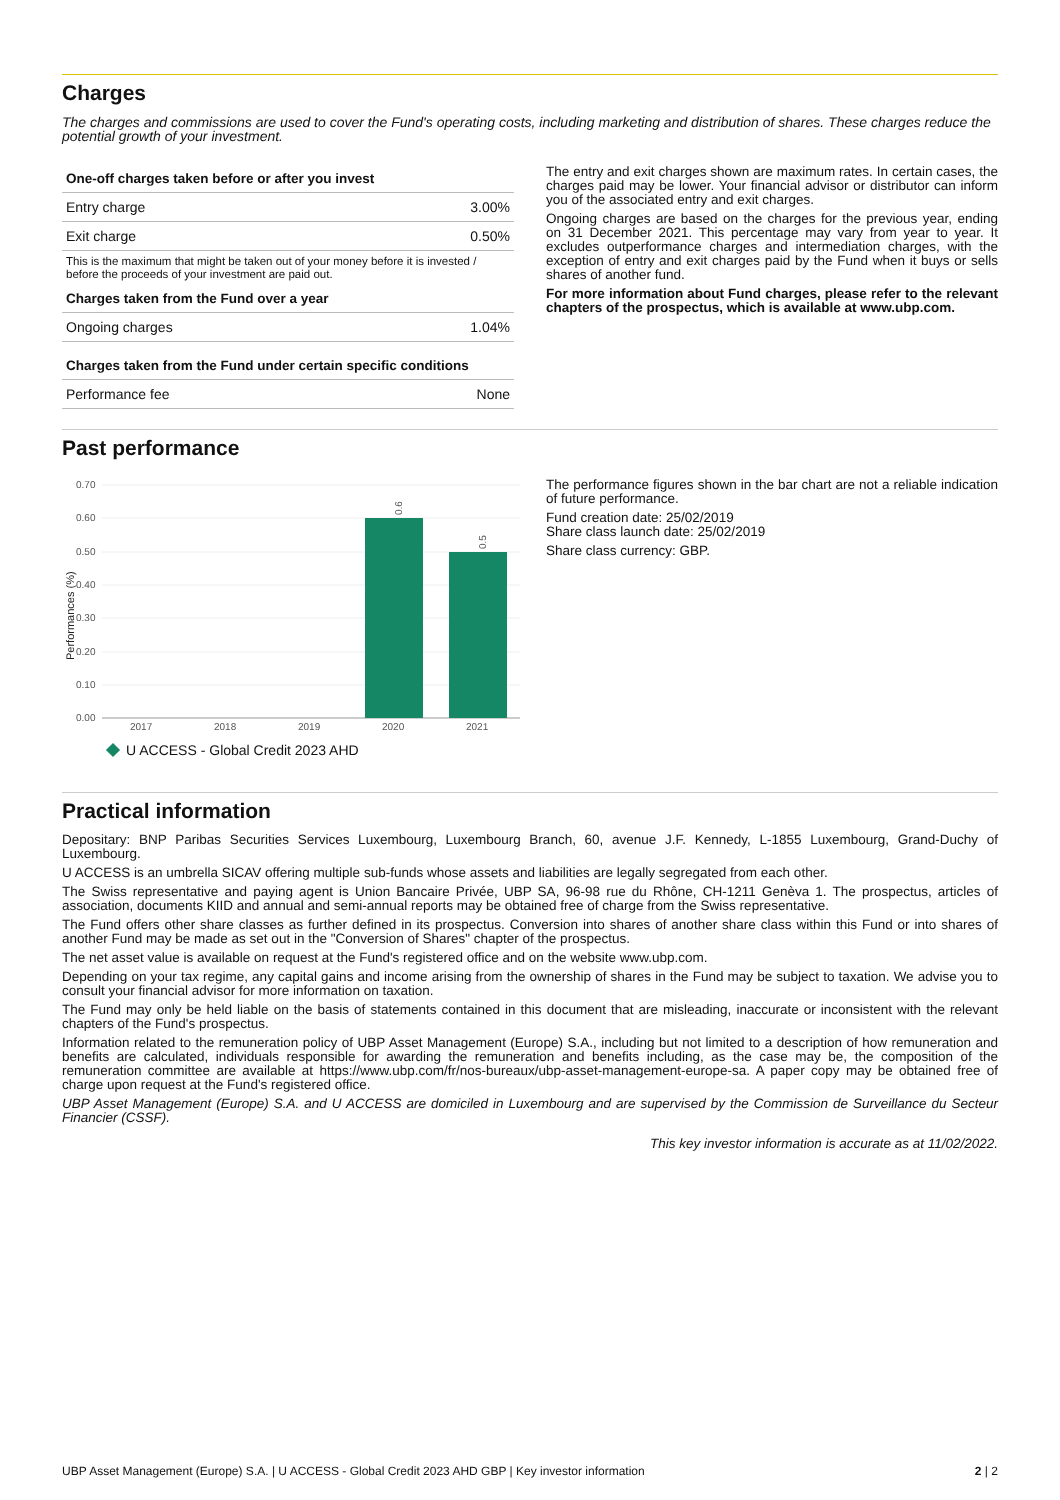Charges
The charges and commissions are used to cover the Fund's operating costs, including marketing and distribution of shares. These charges reduce the potential growth of your investment.
| One-off charges taken before or after you invest | |
| --- | --- |
| Entry charge | 3.00% |
| Exit charge | 0.50% |
| This is the maximum that might be taken out of your money before it is invested / before the proceeds of your investment are paid out. | |
| Charges taken from the Fund over a year | |
| Ongoing charges | 1.04% |
| Charges taken from the Fund under certain specific conditions | |
| Performance fee | None |
The entry and exit charges shown are maximum rates. In certain cases, the charges paid may be lower. Your financial advisor or distributor can inform you of the associated entry and exit charges.
Ongoing charges are based on the charges for the previous year, ending on 31 December 2021. This percentage may vary from year to year. It excludes outperformance charges and intermediation charges, with the exception of entry and exit charges paid by the Fund when it buys or sells shares of another fund.
For more information about Fund charges, please refer to the relevant chapters of the prospectus, which is available at www.ubp.com.
Past performance
Performances (%)
0.70
0.60
0.50
0.40
0.30
0.20
0.10
0.00
0.6
0.5
2017
2018
2019
2020
2021
U ACCESS - Global Credit 2023 AHD
The performance figures shown in the bar chart are not a reliable indication of future performance.
Fund creation date: 25/02/2019
Share class launch date: 25/02/2019
Share class currency: GBP.
Practical information
Depositary: BNP Paribas Securities Services Luxembourg, Luxembourg Branch, 60, avenue J.F. Kennedy, L-1855 Luxembourg, Grand-Duchy of Luxembourg.
U ACCESS is an umbrella SICAV offering multiple sub-funds whose assets and liabilities are legally segregated from each other.
The Swiss representative and paying agent is Union Bancaire Privée, UBP SA, 96-98 rue du Rhône, CH-1211 Genèva 1. The prospectus, articles of association, documents KIID and annual and semi-annual reports may be obtained free of charge from the Swiss representative.
The Fund offers other share classes as further defined in its prospectus. Conversion into shares of another share class within this Fund or into shares of another Fund may be made as set out in the "Conversion of Shares" chapter of the prospectus.
The net asset value is available on request at the Fund's registered office and on the website www.ubp.com.
Depending on your tax regime, any capital gains and income arising from the ownership of shares in the Fund may be subject to taxation. We advise you to consult your financial advisor for more information on taxation.
The Fund may only be held liable on the basis of statements contained in this document that are misleading, inaccurate or inconsistent with the relevant chapters of the Fund's prospectus.
Information related to the remuneration policy of UBP Asset Management (Europe) S.A., including but not limited to a description of how remuneration and benefits are calculated, individuals responsible for awarding the remuneration and benefits including, as the case may be, the composition of the remuneration committee are available at https://www.ubp.com/fr/nos-bureaux/ubp-asset-management-europe-sa. A paper copy may be obtained free of charge upon request at the Fund's registered office.
UBP Asset Management (Europe) S.A. and U ACCESS are domiciled in Luxembourg and are supervised by the Commission de Surveillance du Secteur Financier (CSSF).
This key investor information is accurate as at 11/02/2022.
UBP Asset Management (Europe) S.A. | U ACCESS - Global Credit 2023 AHD GBP | Key investor information 2 | 2